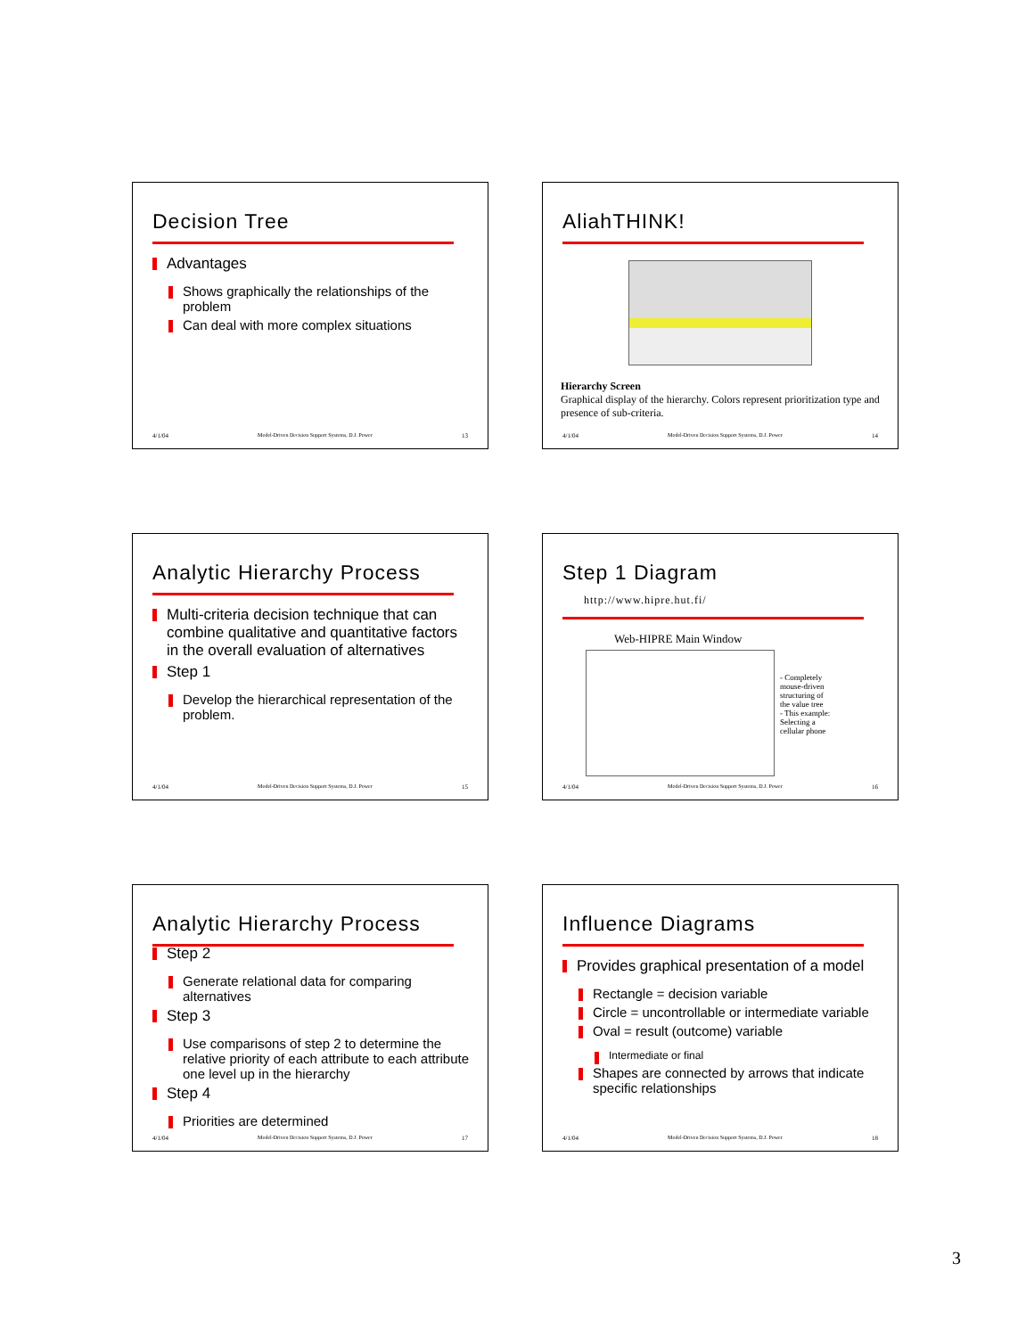Decision Tree
Advantages
Shows graphically the relationships of the problem
Can deal with more complex situations
4/1/04 Model-Driven Decision Support Systems, D.J. Power 13
AliahTHINK!
Hierarchy Screen
Graphical display of the hierarchy. Colors represent prioritization type and presence of sub-criteria.
4/1/04 Model-Driven Decision Support Systems, D.J. Power 14
Analytic Hierarchy Process
Multi-criteria decision technique that can combine qualitative and quantitative factors in the overall evaluation of alternatives
Step 1
Develop the hierarchical representation of the problem.
4/1/04 Model-Driven Decision Support Systems, D.J. Power 15
Step 1 Diagram http://www.hipre.hut.fi/
Web-HIPRE Main Window
- Completely mouse-driven structuring of the value tree
- This example: Selecting a cellular phone
4/1/04 Model-Driven Decision Support Systems, D.J. Power 16
Analytic Hierarchy Process
Step 2
Generate relational data for comparing alternatives
Step 3
Use comparisons of step 2 to determine the relative priority of each attribute to each attribute one level up in the hierarchy
Step 4
Priorities are determined
4/1/04 Model-Driven Decision Support Systems, D.J. Power 17
Influence Diagrams
Provides graphical presentation of a model
Rectangle = decision variable
Circle = uncontrollable or intermediate variable
Oval = result (outcome) variable
Intermediate or final
Shapes are connected by arrows that indicate specific relationships
4/1/04 Model-Driven Decision Support Systems, D.J. Power 18
3